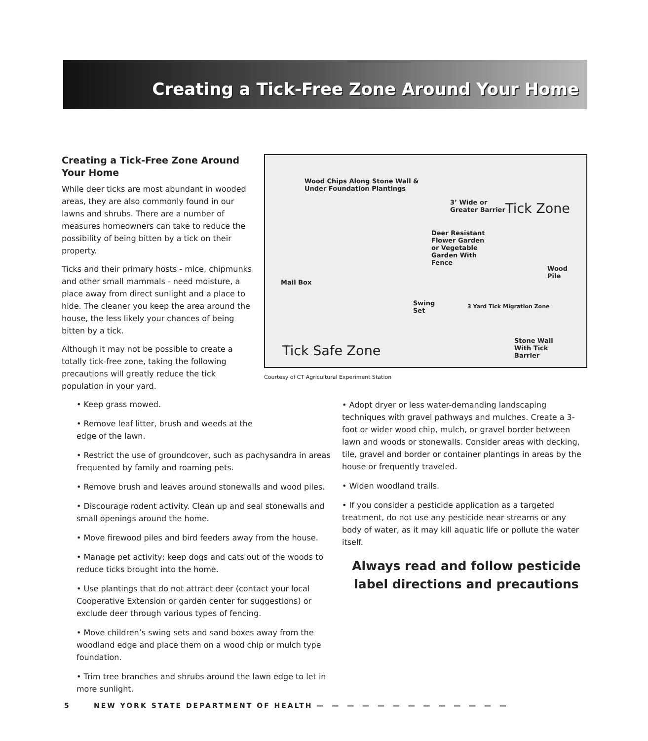Creating a Tick-Free Zone Around Your Home
Creating a Tick-Free Zone Around Your Home
While deer ticks are most abundant in wooded areas, they are also commonly found in our lawns and shrubs. There are a number of measures homeowners can take to reduce the possibility of being bitten by a tick on their property.
Ticks and their primary hosts - mice, chipmunks and other small mammals - need moisture, a place away from direct sunlight and a place to hide. The cleaner you keep the area around the house, the less likely your chances of being bitten by a tick.
Although it may not be possible to create a totally tick-free zone, taking the following precautions will greatly reduce the tick population in your yard.
Wood Chips Along Stone Wall &
Under Foundation Plantings
3’ Wide or
Greater Barrier Tick Zone
Deer Resistant
Flower Garden
or Vegetable
Garden With
Fence
Wood
Pile
Mail Box
Swing
Set
3 Yard Tick Migration Zone
Stone Wall
With Tick
Barrier Tick Safe Zone
Courtesy of CT Agricultural Experiment Station
• Keep grass mowed.
• Remove leaf litter, brush and weeds at the edge of the lawn.
• Restrict the use of groundcover, such as pachysandra in areas frequented by family and roaming pets.
• Remove brush and leaves around stonewalls and wood piles.
• Discourage rodent activity. Clean up and seal stonewalls and small openings around the home.
• Move firewood piles and bird feeders away from the house.
• Manage pet activity; keep dogs and cats out of the woods to reduce ticks brought into the home.
• Use plantings that do not attract deer (contact your local Cooperative Extension or garden center for suggestions) or exclude deer through various types of fencing.
• Move children’s swing sets and sand boxes away from the woodland edge and place them on a wood chip or mulch type foundation.
• Trim tree branches and shrubs around the lawn edge to let in more sunlight.
• Adopt dryer or less water-demanding landscaping techniques with gravel pathways and mulches. Create a 3-foot or wider wood chip, mulch, or gravel border between lawn and woods or stonewalls. Consider areas with decking, tile, gravel and border or container plantings in areas by the house or frequently traveled.
• Widen woodland trails.
• If you consider a pesticide application as a targeted treatment, do not use any pesticide near streams or any body of water, as it may kill aquatic life or pollute the water itself.
Always read and follow pesticide label directions and precautions
5 NEW YORK STATE DEPARTMENT OF HEALTH — — — — — — — — — — — — —